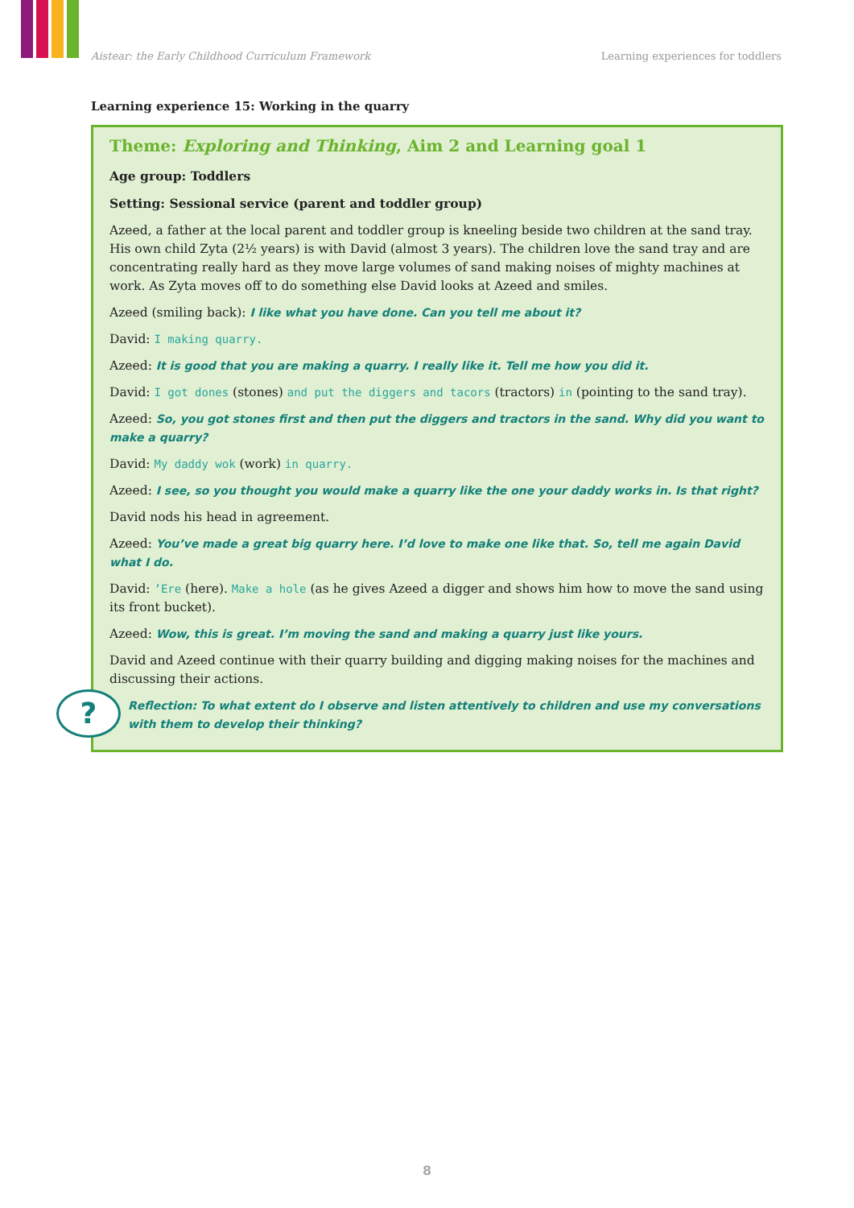Aistear: the Early Childhood Curriculum Framework Learning experiences for toddlers
Learning experience 15: Working in the quarry
?
Theme: Exploring and Thinking, Aim 2 and Learning goal 1
Age group: Toddlers
Setting: Sessional service (parent and toddler group)
Azeed, a father at the local parent and toddler group is kneeling beside two children at the sand tray. His own child Zyta (2½ years) is with David (almost 3 years). The children love the sand tray and are concentrating really hard as they move large volumes of sand making noises of mighty machines at work. As Zyta moves off to do something else David looks at Azeed and smiles.
Azeed (smiling back): I like what you have done. Can you tell me about it?
David: I making quarry.
Azeed: It is good that you are making a quarry. I really like it. Tell me how you did it.
David: I got dones (stones) and put the diggers and tacors (tractors) in (pointing to the sand tray).
Azeed: So, you got stones first and then put the diggers and tractors in the sand. Why did you want to make a quarry?
David: My daddy wok (work) in quarry.
Azeed: I see, so you thought you would make a quarry like the one your daddy works in. Is that right?
David nods his head in agreement.
Azeed: You’ve made a great big quarry here. I’d love to make one like that. So, tell me again David what I do.
David: ’Ere (here). Make a hole (as he gives Azeed a digger and shows him how to move the sand using its front bucket).
Azeed: Wow, this is great. I’m moving the sand and making a quarry just like yours.
David and Azeed continue with their quarry building and digging making noises for the machines and discussing their actions.
Reflection: To what extent do I observe and listen attentively to children and use my conversations with them to develop their thinking?
8